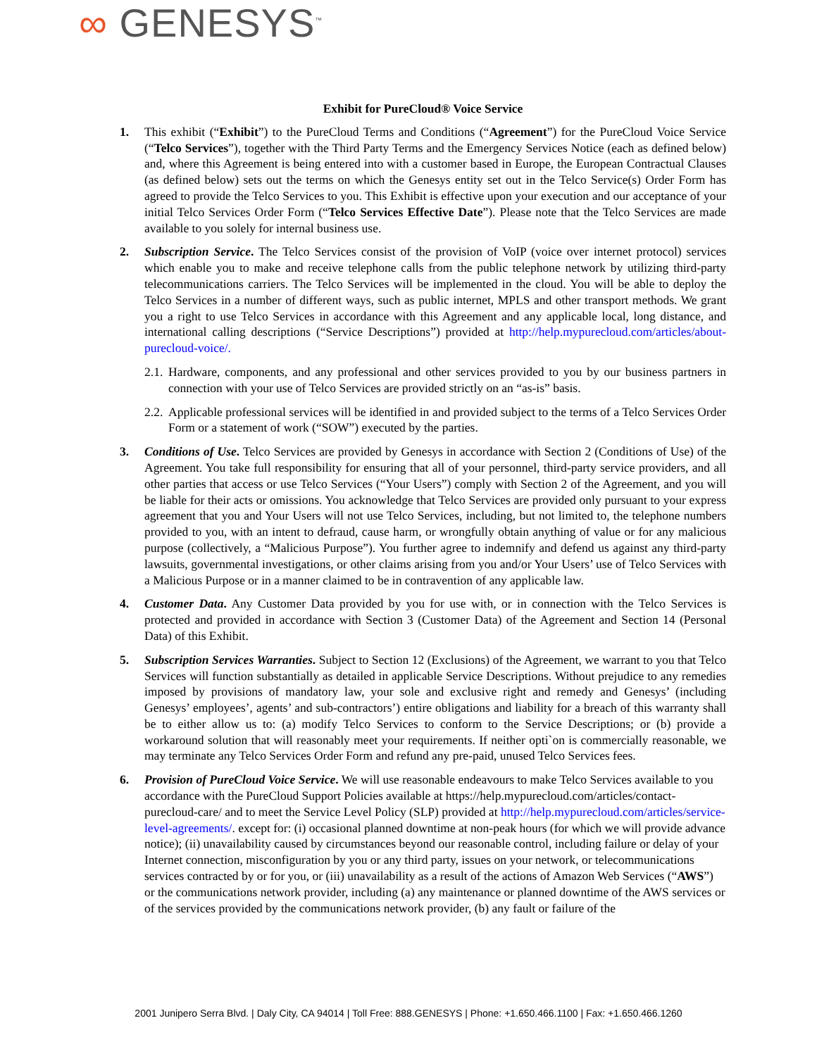∞ GENESYS<sup>™</sup>
Exhibit for PureCloud® Voice Service
1. This exhibit (“Exhibit”) to the PureCloud Terms and Conditions (“Agreement”) for the PureCloud Voice Service (“Telco Services”), together with the Third Party Terms and the Emergency Services Notice (each as defined below) and, where this Agreement is being entered into with a customer based in Europe, the European Contractual Clauses (as defined below) sets out the terms on which the Genesys entity set out in the Telco Service(s) Order Form has agreed to provide the Telco Services to you. This Exhibit is effective upon your execution and our acceptance of your initial Telco Services Order Form (“Telco Services Effective Date”). Please note that the Telco Services are made available to you solely for internal business use.
2. Subscription Service. The Telco Services consist of the provision of VoIP (voice over internet protocol) services which enable you to make and receive telephone calls from the public telephone network by utilizing third-party telecommunications carriers. The Telco Services will be implemented in the cloud. You will be able to deploy the Telco Services in a number of different ways, such as public internet, MPLS and other transport methods. We grant you a right to use Telco Services in accordance with this Agreement and any applicable local, long distance, and international calling descriptions (“Service Descriptions”) provided at http://help.mypurecloud.com/articles/about-purecloud-voice/.
2.1.
Hardware, components, and any professional and other services provided to you by our business partners in connection with your use of Telco Services are provided strictly on an “as-is” basis.
2.2.
Applicable professional services will be identified in and provided subject to the terms of a Telco Services Order Form or a statement of work (“SOW”) executed by the parties.
3. Conditions of Use. Telco Services are provided by Genesys in accordance with Section 2 (Conditions of Use) of the Agreement. You take full responsibility for ensuring that all of your personnel, third-party service providers, and all other parties that access or use Telco Services (“Your Users”) comply with Section 2 of the Agreement, and you will be liable for their acts or omissions. You acknowledge that Telco Services are provided only pursuant to your express agreement that you and Your Users will not use Telco Services, including, but not limited to, the telephone numbers provided to you, with an intent to defraud, cause harm, or wrongfully obtain anything of value or for any malicious purpose (collectively, a “Malicious Purpose”). You further agree to indemnify and defend us against any third-party lawsuits, governmental investigations, or other claims arising from you and/or Your Users’ use of Telco Services with a Malicious Purpose or in a manner claimed to be in contravention of any applicable law.
4. Customer Data. Any Customer Data provided by you for use with, or in connection with the Telco Services is protected and provided in accordance with Section 3 (Customer Data) of the Agreement and Section 14 (Personal Data) of this Exhibit.
5. Subscription Services Warranties. Subject to Section 12 (Exclusions) of the Agreement, we warrant to you that Telco Services will function substantially as detailed in applicable Service Descriptions. Without prejudice to any remedies imposed by provisions of mandatory law, your sole and exclusive right and remedy and Genesys’ (including Genesys’ employees’, agents’ and sub-contractors’) entire obligations and liability for a breach of this warranty shall be to either allow us to: (a) modify Telco Services to conform to the Service Descriptions; or (b) provide a workaround solution that will reasonably meet your requirements. If neither opti`on is commercially reasonable, we may terminate any Telco Services Order Form and refund any pre-paid, unused Telco Services fees.
6. Provision of PureCloud Voice Service. We will use reasonable endeavours to make Telco Services available to you accordance with the PureCloud Support Policies available at https://help.mypurecloud.com/articles/contact-purecloud-care/ and to meet the Service Level Policy (SLP) provided at http://help.mypurecloud.com/articles/service-level-agreements/. except for: (i) occasional planned downtime at non-peak hours (for which we will provide advance notice); (ii) unavailability caused by circumstances beyond our reasonable control, including failure or delay of your Internet connection, misconfiguration by you or any third party, issues on your network, or telecommunications services contracted by or for you, or (iii) unavailability as a result of the actions of Amazon Web Services (“AWS”) or the communications network provider, including (a) any maintenance or planned downtime of the AWS services or of the services provided by the communications network provider, (b) any fault or failure of the
2001 Junipero Serra Blvd. | Daly City, CA 94014 | Toll Free: 888.GENESYS | Phone: +1.650.466.1100 | Fax: +1.650.466.1260